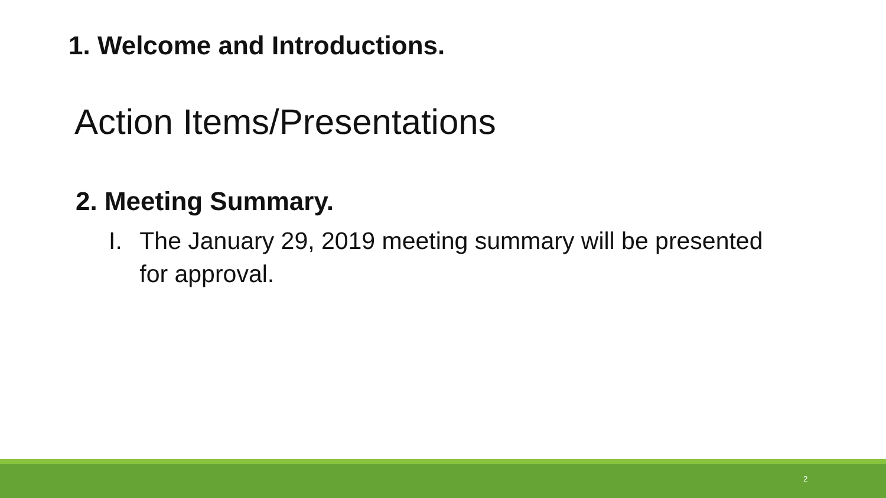1. Welcome and Introductions.
Action Items/Presentations
2. Meeting Summary.
I. The January 29, 2019 meeting summary will be presented for approval.
2